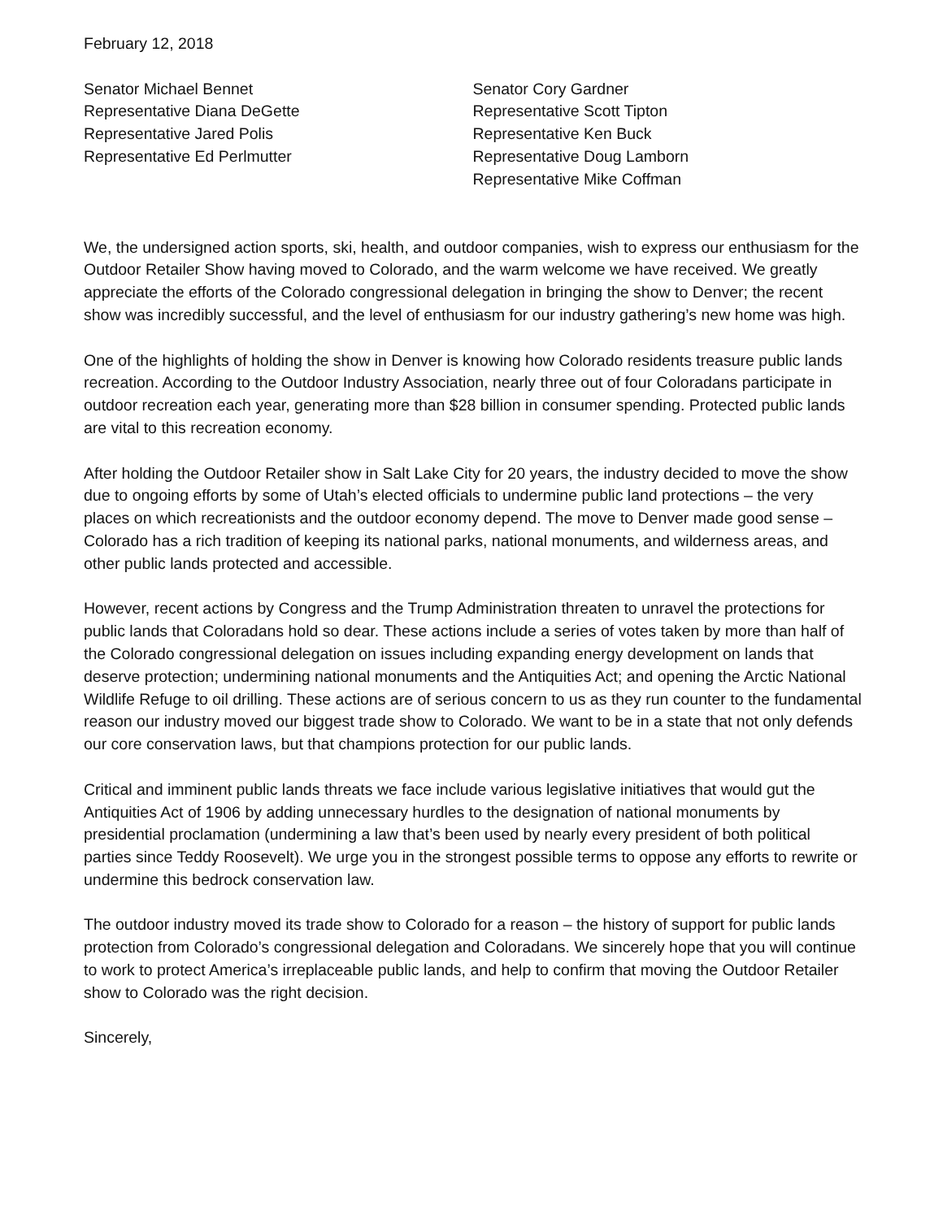February 12, 2018
Senator Michael Bennet
Representative Diana DeGette
Representative Jared Polis
Representative Ed Perlmutter
Senator Cory Gardner
Representative Scott Tipton
Representative Ken Buck
Representative Doug Lamborn
Representative Mike Coffman
We, the undersigned action sports, ski, health, and outdoor companies, wish to express our enthusiasm for the Outdoor Retailer Show having moved to Colorado, and the warm welcome we have received. We greatly appreciate the efforts of the Colorado congressional delegation in bringing the show to Denver; the recent show was incredibly successful, and the level of enthusiasm for our industry gathering’s new home was high.
One of the highlights of holding the show in Denver is knowing how Colorado residents treasure public lands recreation. According to the Outdoor Industry Association, nearly three out of four Coloradans participate in outdoor recreation each year, generating more than $28 billion in consumer spending. Protected public lands are vital to this recreation economy.
After holding the Outdoor Retailer show in Salt Lake City for 20 years, the industry decided to move the show due to ongoing efforts by some of Utah’s elected officials to undermine public land protections – the very places on which recreationists and the outdoor economy depend. The move to Denver made good sense – Colorado has a rich tradition of keeping its national parks, national monuments, and wilderness areas, and other public lands protected and accessible.
However, recent actions by Congress and the Trump Administration threaten to unravel the protections for public lands that Coloradans hold so dear. These actions include a series of votes taken by more than half of the Colorado congressional delegation on issues including expanding energy development on lands that deserve protection; undermining national monuments and the Antiquities Act; and opening the Arctic National Wildlife Refuge to oil drilling. These actions are of serious concern to us as they run counter to the fundamental reason our industry moved our biggest trade show to Colorado. We want to be in a state that not only defends our core conservation laws, but that champions protection for our public lands.
Critical and imminent public lands threats we face include various legislative initiatives that would gut the Antiquities Act of 1906 by adding unnecessary hurdles to the designation of national monuments by presidential proclamation (undermining a law that’s been used by nearly every president of both political parties since Teddy Roosevelt). We urge you in the strongest possible terms to oppose any efforts to rewrite or undermine this bedrock conservation law.
The outdoor industry moved its trade show to Colorado for a reason – the history of support for public lands protection from Colorado’s congressional delegation and Coloradans. We sincerely hope that you will continue to work to protect America’s irreplaceable public lands, and help to confirm that moving the Outdoor Retailer show to Colorado was the right decision.
Sincerely,